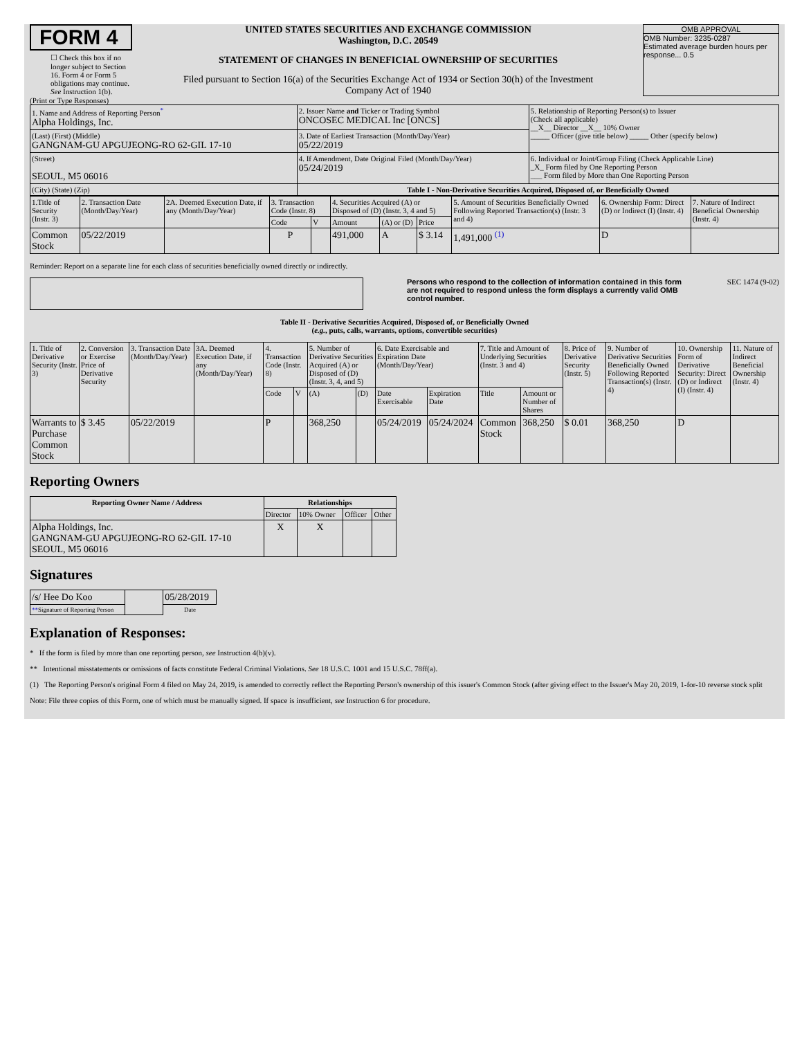FORM 4
☐ Check this box if no longer subject to Section 16. Form 4 or Form 5 obligations may continue. See Instruction 1(b).
UNITED STATES SECURITIES AND EXCHANGE COMMISSION
Washington, D.C. 20549
STATEMENT OF CHANGES IN BENEFICIAL OWNERSHIP OF SECURITIES
Filed pursuant to Section 16(a) of the Securities Exchange Act of 1934 or Section 30(h) of the Investment Company Act of 1940
OMB APPROVAL
OMB Number: 3235-0287
Estimated average burden hours per response... 0.5
(Print or Type Responses)
| 1. Name and Address of Reporting Person<sup>*</sup> Alpha Holdings, Inc. | 2. Issuer Name and Ticker or Trading Symbol ONCOSEC MEDICAL Inc [ONCS] | 5. Relationship of Reporting Person(s) to Issuer (Check all applicable) __X__ Director __X__ 10% Owner _____ Officer (give title below) _____ Other (specify below) |
| (Last) (First) (Middle) GANGNAM-GU APGUJEONG-RO 62-GIL 17-10 | 3. Date of Earliest Transaction (Month/Day/Year) 05/22/2019 | |
| (Street) SEOUL, M5 06016 | 4. If Amendment, Date Original Filed (Month/Day/Year) 05/24/2019 | 6. Individual or Joint/Group Filing (Check Applicable Line) _X_ Form filed by One Reporting Person ___ Form filed by More than One Reporting Person |
| (City) (State) (Zip) | Table I - Non-Derivative Securities Acquired, Disposed of, or Beneficially Owned | |
| 1.Title of Security (Instr. 3) | 2. Transaction Date (Month/Day/Year) | 2A. Deemed Execution Date, if any (Month/Day/Year) | 3. Transaction Code (Instr. 8) | | 4. Securities Acquired (A) or Disposed of (D) (Instr. 3, 4 and 5) | | | 5. Amount of Securities Beneficially Owned Following Reported Transaction(s) (Instr. 3 and 4) | 6. Ownership Form: Direct (D) or Indirect (I) (Instr. 4) | 7. Nature of Indirect Beneficial Ownership (Instr. 4) |
| --- | --- | --- | --- | --- | --- | --- | --- | --- | --- | --- |
| | | | Code | V | Amount | (A) or (D) | Price | | | |
| Common Stock | 05/22/2019 | | P | | 491,000 | A | $ 3.14 | 1,491,000 <sup>(1)</sup> | D | |
Reminder: Report on a separate line for each class of securities beneficially owned directly or indirectly.
Persons who respond to the collection of information contained in this form are not required to respond unless the form displays a currently valid OMB control number. SEC 1474 (9-02)
Table II - Derivative Securities Acquired, Disposed of, or Beneficially Owned
(e.g., puts, calls, warrants, options, convertible securities)
| 1. Title of Derivative Security (Instr. 3) | 2. Conversion or Exercise Price of Derivative Security | 3. Transaction Date (Month/Day/Year) | 3A. Deemed Execution Date, if any (Month/Day/Year) | 4. Transaction Code (Instr. 8) | | 5. Number of Derivative Securities Acquired (A) or Disposed of (D) (Instr. 3, 4, and 5) | | 6. Date Exercisable and Expiration Date (Month/Day/Year) | | 7. Title and Amount of Underlying Securities (Instr. 3 and 4) | | 8. Price of Derivative Security (Instr. 5) | 9. Number of Derivative Securities Beneficially Owned Following Reported Transaction(s) (Instr. 4) | 10. Ownership Form of Derivative Security: Direct (D) or Indirect (I) (Instr. 4) | 11. Nature of Indirect Beneficial Ownership (Instr. 4) |
| --- | --- | --- | --- | --- | --- | --- | --- | --- | --- | --- | --- | --- | --- | --- | --- |
| | | | | Code | V | (A) | (D) | Date Exercisable | Expiration Date | Title | Amount or Number of Shares | | | | |
| Warrants to Purchase Common Stock | $ 3.45 | 05/22/2019 | | P | | 368,250 | | 05/24/2019 | 05/24/2024 | Common Stock | 368,250 | $ 0.01 | 368,250 | D | |
Reporting Owners
| Reporting Owner Name / Address | Relationships | | | |
| --- | --- | --- | --- | --- |
| | Director | 10% Owner | Officer | Other |
| Alpha Holdings, Inc. GANGNAM-GU APGUJEONG-RO 62-GIL 17-10 SEOUL, M5 06016 | X | X | | |
Signatures
| /s/ Hee Do Koo | | 05/28/2019 |
| ** Signature of Reporting Person | | Date |
Explanation of Responses:
* If the form is filed by more than one reporting person, see Instruction 4(b)(v).
** Intentional misstatements or omissions of facts constitute Federal Criminal Violations. See 18 U.S.C. 1001 and 15 U.S.C. 78ff(a).
(1) The Reporting Person's original Form 4 filed on May 24, 2019, is amended to correctly reflect the Reporting Person's ownership of this issuer's Common Stock (after giving effect to the Issuer's May 20, 2019, 1-for-10 reverse stock split
Note: File three copies of this Form, one of which must be manually signed. If space is insufficient, see Instruction 6 for procedure.